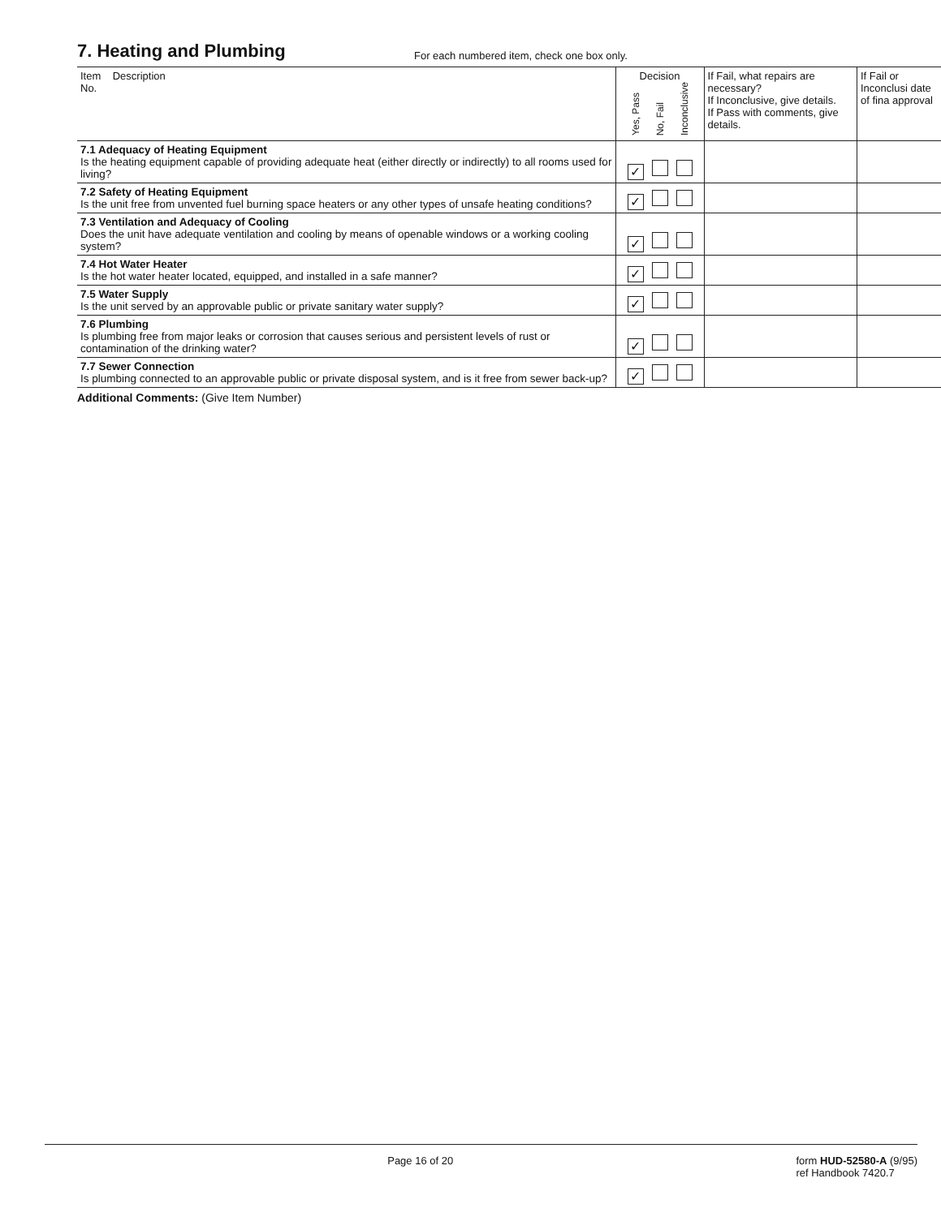7. Heating and Plumbing
For each numbered item, check one box only.
| Item Description No. | Decision Yes, Pass No, Fail Inconclusive | If Fail, what repairs are necessary? If Inconclusive, give details. If Pass with comments, give details. | If Fail or Inconclusi date of fina approval |
| --- | --- | --- | --- |
| 7.1 Adequacy of Heating Equipment Is the heating equipment capable of providing adequate heat (either directly or indirectly) to all rooms used for living? | ✓ | | |
| 7.2 Safety of Heating Equipment Is the unit free from unvented fuel burning space heaters or any other types of unsafe heating conditions? | ✓ | | |
| 7.3 Ventilation and Adequacy of Cooling Does the unit have adequate ventilation and cooling by means of openable windows or a working cooling system? | ✓ | | |
| 7.4 Hot Water Heater Is the hot water heater located, equipped, and installed in a safe manner? | ✓ | | |
| 7.5 Water Supply Is the unit served by an approvable public or private sanitary water supply? | ✓ | | |
| 7.6 Plumbing Is plumbing free from major leaks or corrosion that causes serious and persistent levels of rust or contamination of the drinking water? | ✓ | | |
| 7.7 Sewer Connection Is plumbing connected to an approvable public or private disposal system, and is it free from sewer back-up? | ✓ | | |
Additional Comments: (Give Item Number)
Page 16 of 20 form HUD-52580-A (9/95)
ref Handbook 7420.7